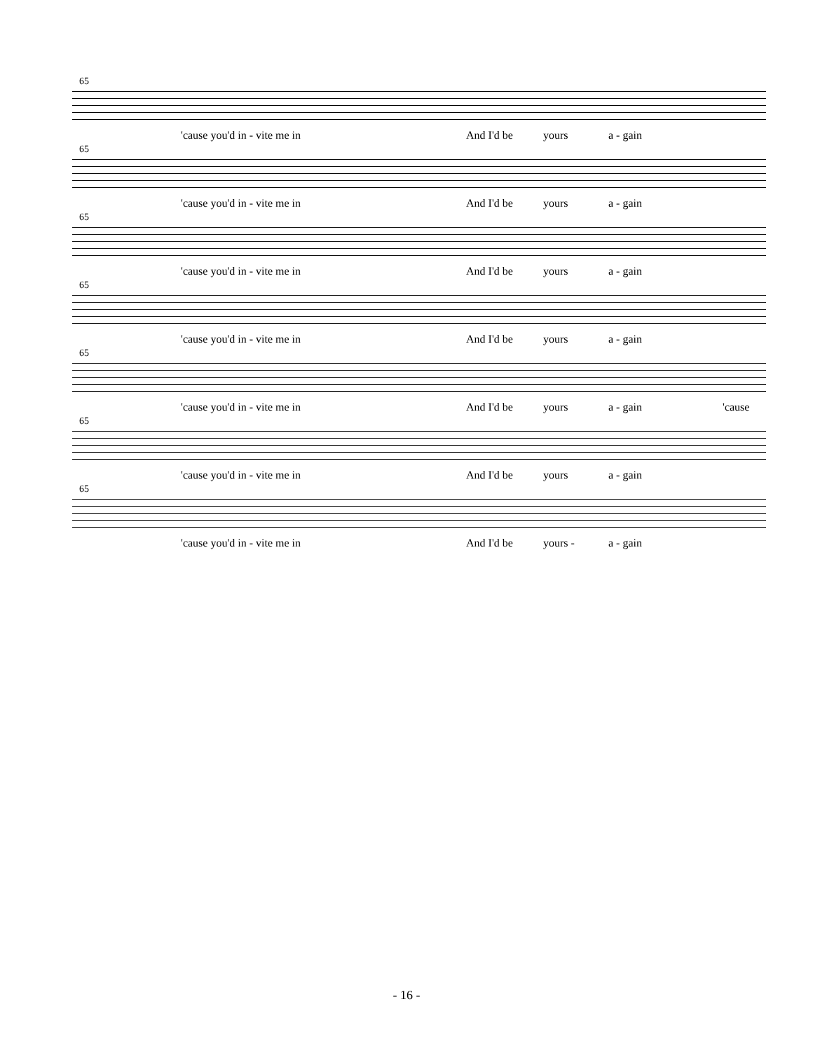65
'cause you'd in - vite me in And I'd be yours a - gain
65
'cause you'd in - vite me in And I'd be yours a - gain
65
'cause you'd in - vite me in And I'd be yours a - gain
65
'cause you'd in - vite me in And I'd be yours a - gain
65
'cause you'd in - vite me in And I'd be yours a - gain 'cause
65
'cause you'd in - vite me in And I'd be yours a - gain
65
'cause you'd in - vite me in And I'd be yours - a - gain
- 16 -